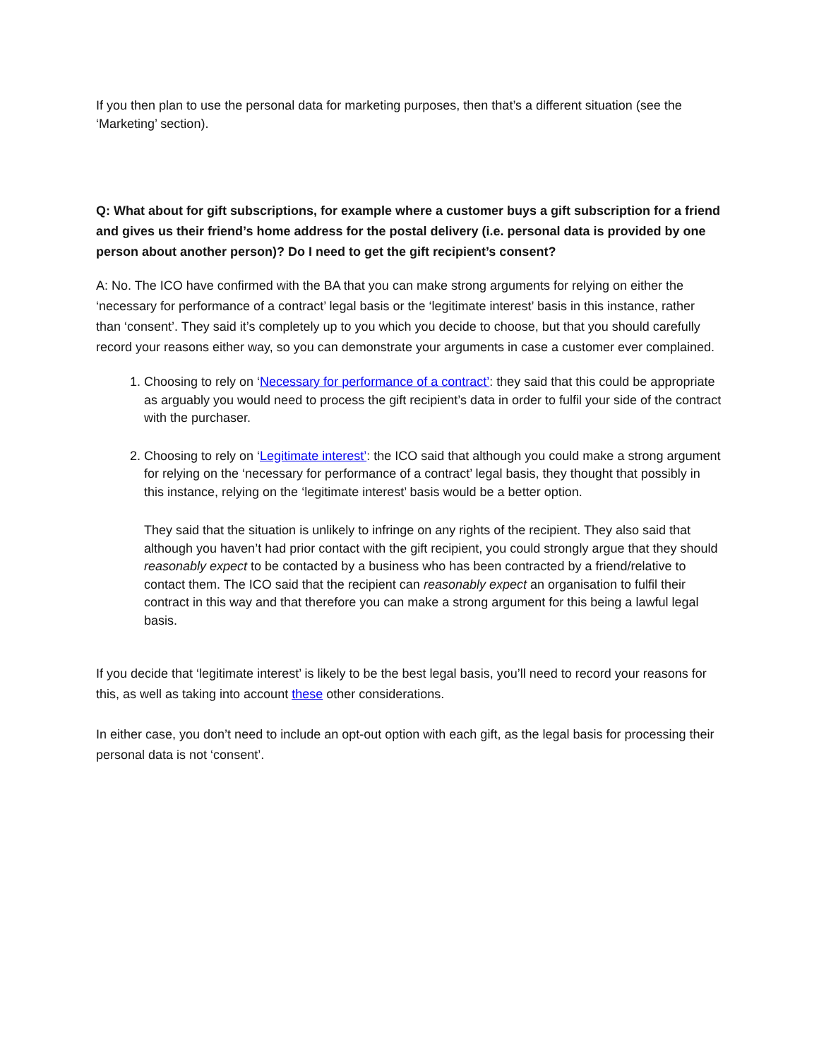If you then plan to use the personal data for marketing purposes, then that’s a different situation (see the ‘Marketing’ section).
Q: What about for gift subscriptions, for example where a customer buys a gift subscription for a friend and gives us their friend’s home address for the postal delivery (i.e. personal data is provided by one person about another person)? Do I need to get the gift recipient’s consent?
A: No. The ICO have confirmed with the BA that you can make strong arguments for relying on either the ‘necessary for performance of a contract’ legal basis or the ‘legitimate interest’ basis in this instance, rather than ‘consent’. They said it’s completely up to you which you decide to choose, but that you should carefully record your reasons either way, so you can demonstrate your arguments in case a customer ever complained.
1. Choosing to rely on ‘Necessary for performance of a contract’: they said that this could be appropriate as arguably you would need to process the gift recipient’s data in order to fulfil your side of the contract with the purchaser.
2. Choosing to rely on ‘Legitimate interest’: the ICO said that although you could make a strong argument for relying on the ‘necessary for performance of a contract’ legal basis, they thought that possibly in this instance, relying on the ‘legitimate interest’ basis would be a better option.
They said that the situation is unlikely to infringe on any rights of the recipient. They also said that although you haven’t had prior contact with the gift recipient, you could strongly argue that they should reasonably expect to be contacted by a business who has been contracted by a friend/relative to contact them. The ICO said that the recipient can reasonably expect an organisation to fulfil their contract in this way and that therefore you can make a strong argument for this being a lawful legal basis.
If you decide that ‘legitimate interest’ is likely to be the best legal basis, you’ll need to record your reasons for this, as well as taking into account these other considerations.
In either case, you don’t need to include an opt-out option with each gift, as the legal basis for processing their personal data is not ‘consent’.